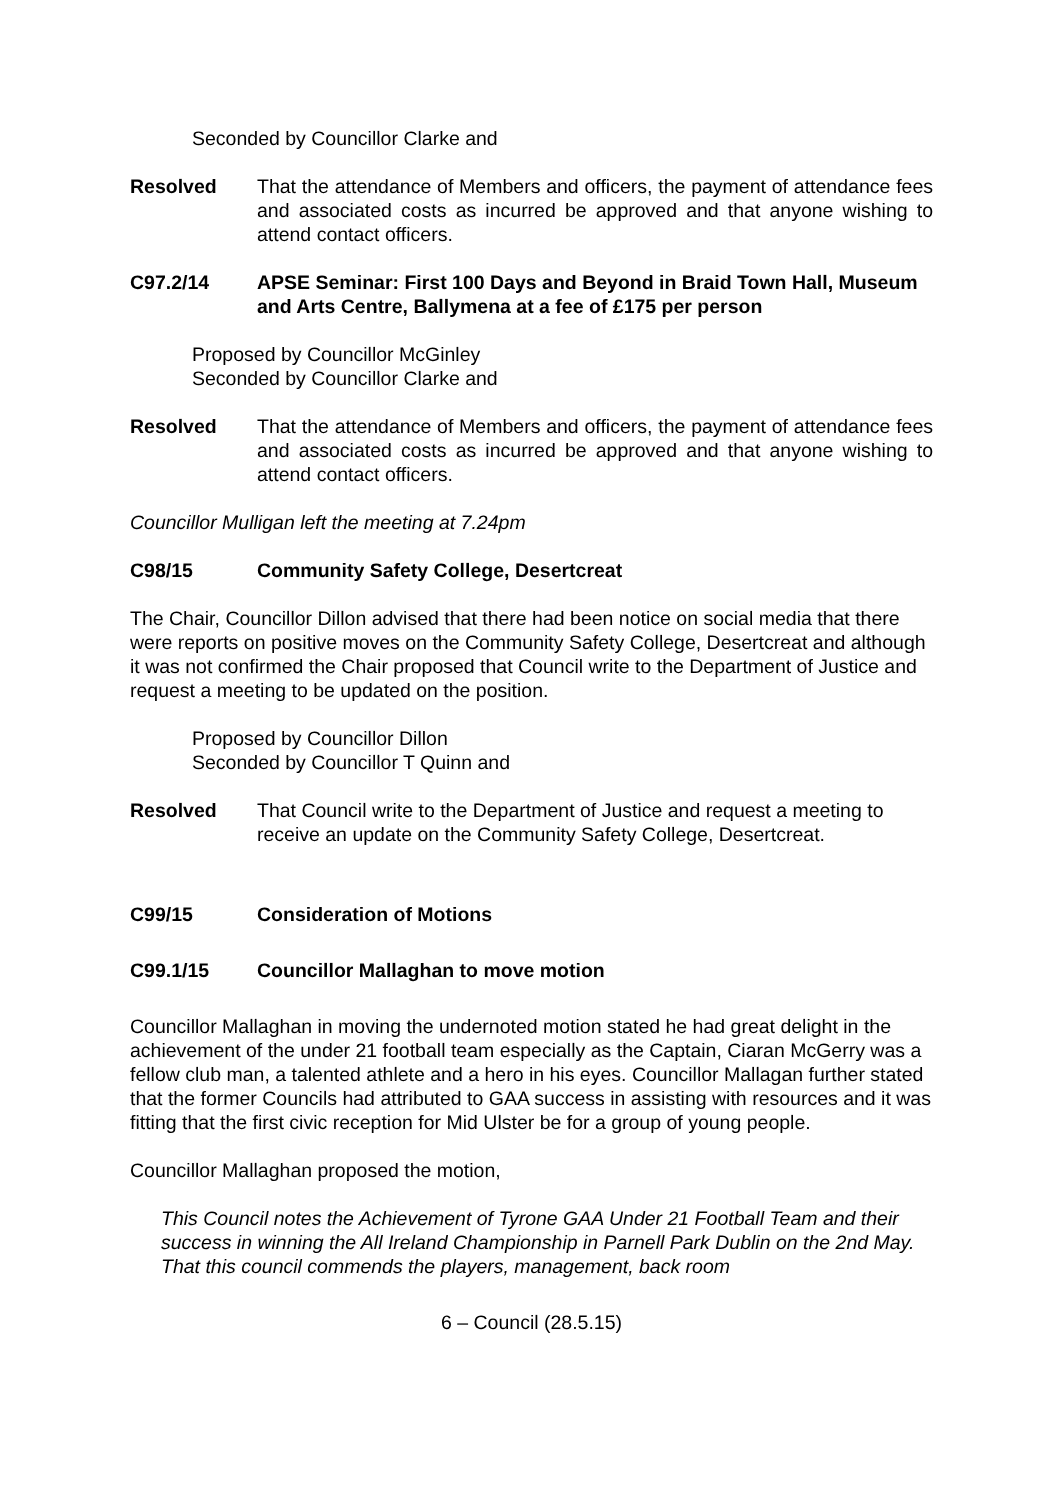Seconded by Councillor Clarke and
Resolved That the attendance of Members and officers, the payment of attendance fees and associated costs as incurred be approved and that anyone wishing to attend contact officers.
C97.2/14 APSE Seminar: First 100 Days and Beyond in Braid Town Hall, Museum and Arts Centre, Ballymena at a fee of £175 per person
Proposed by Councillor McGinley
Seconded by Councillor Clarke and
Resolved That the attendance of Members and officers, the payment of attendance fees and associated costs as incurred be approved and that anyone wishing to attend contact officers.
Councillor Mulligan left the meeting at 7.24pm
C98/15 Community Safety College, Desertcreat
The Chair, Councillor Dillon advised that there had been notice on social media that there were reports on positive moves on the Community Safety College, Desertcreat and although it was not confirmed the Chair proposed that Council write to the Department of Justice and request a meeting to be updated on the position.
Proposed by Councillor Dillon
Seconded by Councillor T Quinn and
Resolved That Council write to the Department of Justice and request a meeting to receive an update on the Community Safety College, Desertcreat.
C99/15 Consideration of Motions
C99.1/15 Councillor Mallaghan to move motion
Councillor Mallaghan in moving the undernoted motion stated he had great delight in the achievement of the under 21 football team especially as the Captain, Ciaran McGerry was a fellow club man, a talented athlete and a hero in his eyes. Councillor Mallagan further stated that the former Councils had attributed to GAA success in assisting with resources and it was fitting that the first civic reception for Mid Ulster be for a group of young people.
Councillor Mallaghan proposed the motion,
This Council notes the Achievement of Tyrone GAA Under 21 Football Team and their success in winning the All Ireland Championship in Parnell Park Dublin on the 2nd May. That this council commends the players, management, back room
6 – Council (28.5.15)